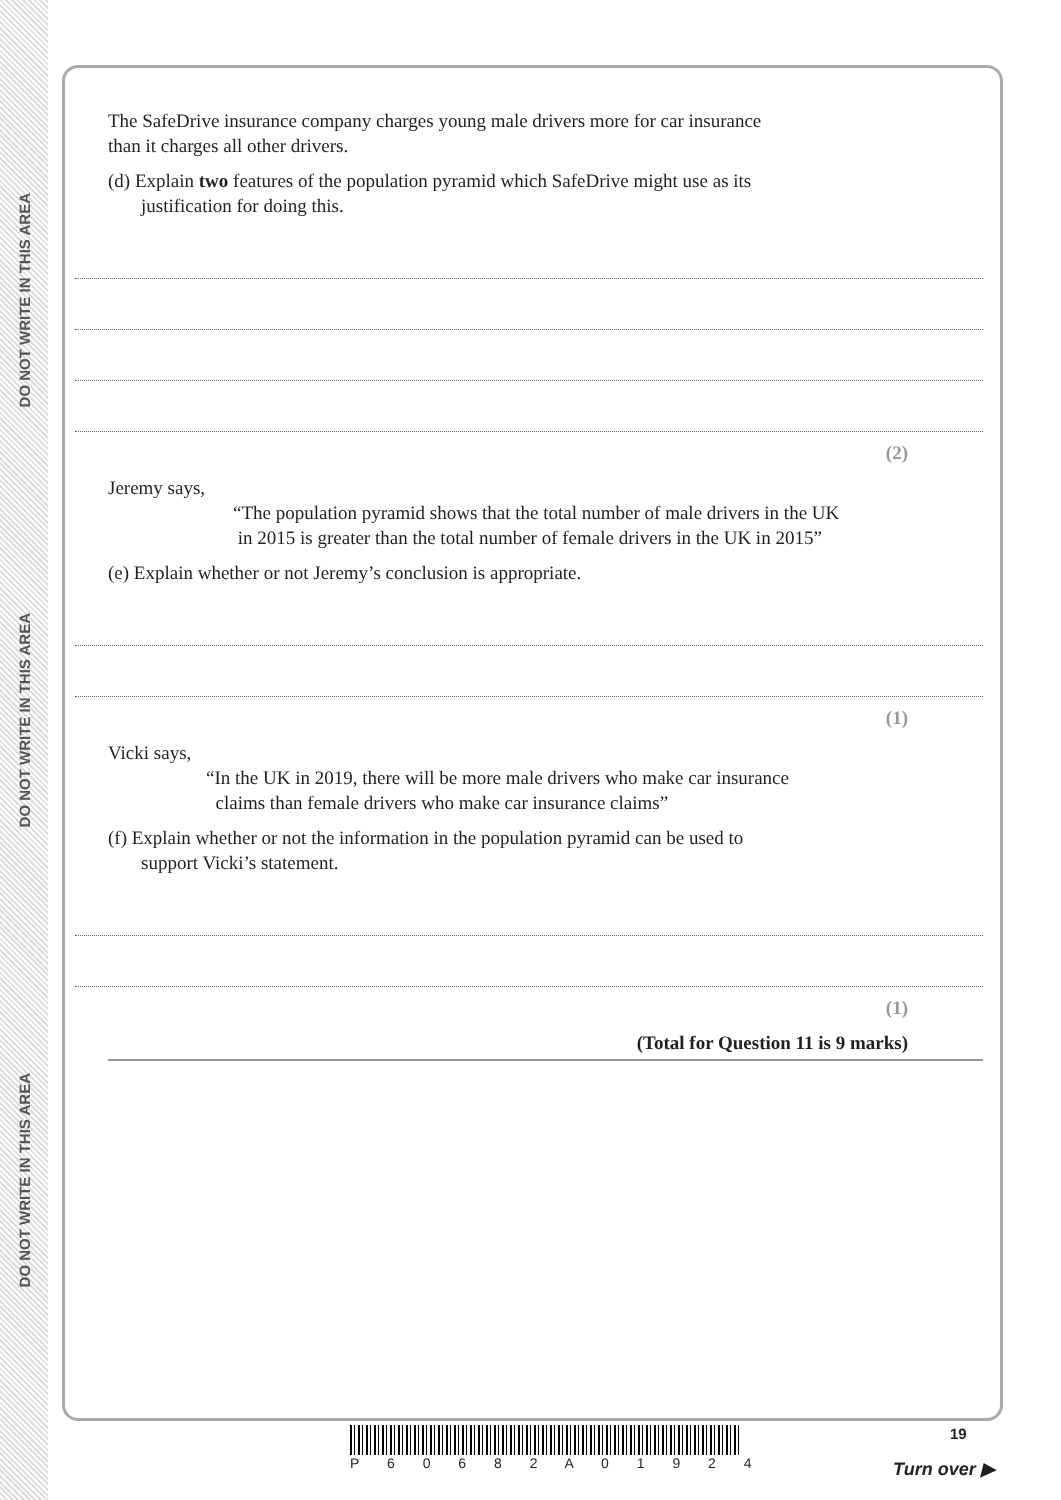DO NOT WRITE IN THIS AREA
DO NOT WRITE IN THIS AREA
DO NOT WRITE IN THIS AREA
The SafeDrive insurance company charges young male drivers more for car insurance
than it charges all other drivers.
(d) Explain two features of the population pyramid which SafeDrive might use as its
justification for doing this.
(2)
Jeremy says,
“The population pyramid shows that the total number of male drivers in the UK
in 2015 is greater than the total number of female drivers in the UK in 2015”
(e) Explain whether or not Jeremy’s conclusion is appropriate.
(1)
Vicki says,
“In the UK in 2019, there will be more male drivers who make car insurance
claims than female drivers who make car insurance claims”
(f) Explain whether or not the information in the population pyramid can be used to
support Vicki’s statement.
(1)
(Total for Question 11 is 9 marks)
P 6 0 6 8 2 A 0 1 9 2 4 19
Turn over ▶